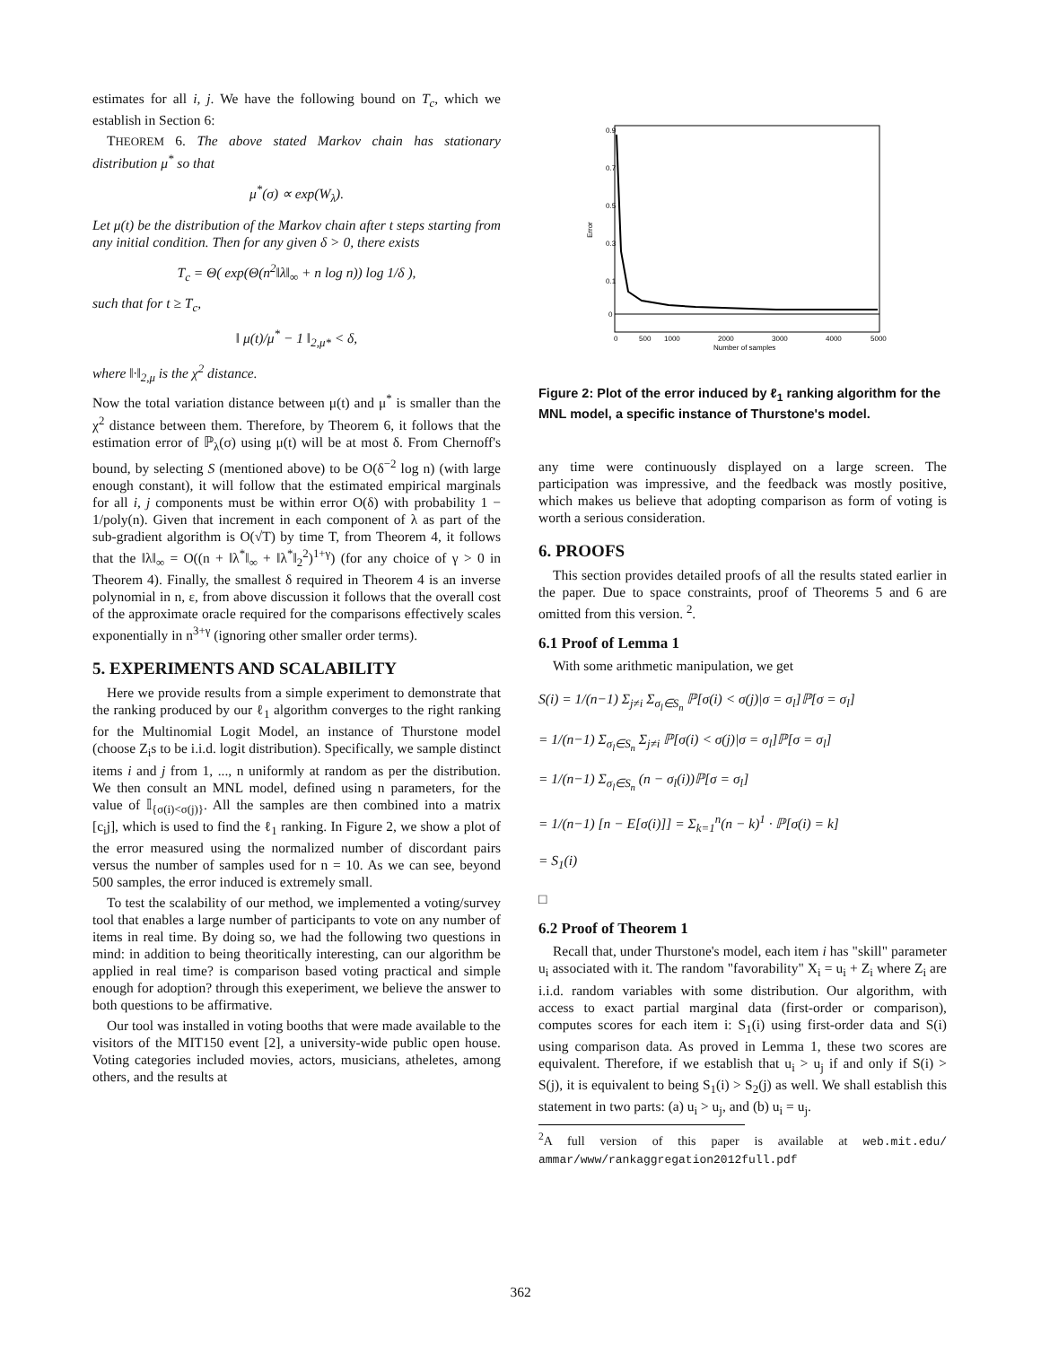estimates for all i, j. We have the following bound on T<sub>c</sub>, which we establish in Section 6:
THEOREM 6. The above stated Markov chain has stationary distribution μ<sup>*</sup> so that
μ<sup>*</sup>(σ) ∝ exp(W<sub>λ</sub>).
Let μ(t) be the distribution of the Markov chain after t steps starting from any initial condition. Then for any given δ > 0, there exists
T<sub>c</sub> = Θ( exp(Θ(n<sup>2</sup>‖λ‖<sub>∞</sub> + n log n)) log 1/δ ),
such that for t ≥ T<sub>c</sub>,
‖ μ(t)/μ<sup>*</sup> − 1 ‖<sub>2,μ*</sub> < δ,
where ‖·‖<sub>2,μ</sub> is the χ<sup>2</sup> distance.
Now the total variation distance between μ(t) and μ<sup>*</sup> is smaller than the χ<sup>2</sup> distance between them. Therefore, by Theorem 6, it follows that the estimation error of ℙ<sub>λ</sub>(σ) using μ(t) will be at most δ. From Chernoff's bound, by selecting S (mentioned above) to be O(δ<sup>−2</sup> log n) (with large enough constant), it will follow that the estimated empirical marginals for all i, j components must be within error O(δ) with probability 1 − 1/poly(n). Given that increment in each component of λ as part of the sub-gradient algorithm is O(√T) by time T, from Theorem 4, it follows that the ‖λ‖<sub>∞</sub> = O((n + ‖λ<sup>*</sup>‖<sub>∞</sub> + ‖λ<sup>*</sup>‖<sub>2</sub><sup>2</sup>)<sup>1+γ</sup>) (for any choice of γ > 0 in Theorem 4). Finally, the smallest δ required in Theorem 4 is an inverse polynomial in n, ε, from above discussion it follows that the overall cost of the approximate oracle required for the comparisons effectively scales exponentially in n<sup>3+γ</sup> (ignoring other smaller order terms).
5. EXPERIMENTS AND SCALABILITY
Here we provide results from a simple experiment to demonstrate that the ranking produced by our ℓ<sub>1</sub> algorithm converges to the right ranking for the Multinomial Logit Model, an instance of Thurstone model (choose Z<sub>i</sub>s to be i.i.d. logit distribution). Specifically, we sample distinct items i and j from 1, ..., n uniformly at random as per the distribution. We then consult an MNL model, defined using n parameters, for the value of 𝕀<sub>{σ(i)<σ(j)}</sub>. All the samples are then combined into a matrix [c<sub>i</sub>j], which is used to find the ℓ<sub>1</sub> ranking. In Figure 2, we show a plot of the error measured using the normalized number of discordant pairs versus the number of samples used for n = 10. As we can see, beyond 500 samples, the error induced is extremely small.
To test the scalability of our method, we implemented a voting/survey tool that enables a large number of participants to vote on any number of items in real time. By doing so, we had the following two questions in mind: in addition to being theoritically interesting, can our algorithm be applied in real time? is comparison based voting practical and simple enough for adoption? through this exeperiment, we believe the answer to both questions to be affirmative.
Our tool was installed in voting booths that were made available to the visitors of the MIT150 event [2], a university-wide public open house. Voting categories included movies, actors, musicians, atheletes, among others, and the results at
Error
0.9
0.7
0.5
0.3
0.1
0
0
500
1000
2000
3000
4000
5000
Number of samples
Figure 2: Plot of the error induced by ℓ<sub>1</sub> ranking algorithm for the MNL model, a specific instance of Thurstone's model.
any time were continuously displayed on a large screen. The participation was impressive, and the feedback was mostly positive, which makes us believe that adopting comparison as form of voting is worth a serious consideration.
6. PROOFS
This section provides detailed proofs of all the results stated earlier in the paper. Due to space constraints, proof of Theorems 5 and 6 are omitted from this version. <sup>2</sup>.
6.1 Proof of Lemma 1
With some arithmetic manipulation, we get
S(i) = 1/(n−1) Σ<sub>j≠i</sub> Σ<sub>σ<sub>l</sub>∈S<sub>n</sub></sub> ℙ[σ(i) < σ(j)|σ = σ<sub>l</sub>]ℙ[σ = σ<sub>l</sub>]
= 1/(n−1) Σ<sub>σ<sub>l</sub>∈S<sub>n</sub></sub> Σ<sub>j≠i</sub> ℙ[σ(i) < σ(j)|σ = σ<sub>l</sub>]ℙ[σ = σ<sub>l</sub>]
= 1/(n−1) Σ<sub>σ<sub>l</sub>∈S<sub>n</sub></sub> (n − σ<sub>l</sub>(i))ℙ[σ = σ<sub>l</sub>]
= 1/(n−1) [n − E[σ(i)]] = Σ<sub>k=1</sub><sup>n</sup>(n − k)<sup>1</sup> · ℙ[σ(i) = k]
= S<sub>1</sub>(i)
□
6.2 Proof of Theorem 1
Recall that, under Thurstone's model, each item i has "skill" parameter u<sub>i</sub> associated with it. The random "favorability" X<sub>i</sub> = u<sub>i</sub> + Z<sub>i</sub> where Z<sub>i</sub> are i.i.d. random variables with some distribution. Our algorithm, with access to exact partial marginal data (first-order or comparison), computes scores for each item i: S<sub>1</sub>(i) using first-order data and S(i) using comparison data. As proved in Lemma 1, these two scores are equivalent. Therefore, if we establish that u<sub>i</sub> > u<sub>j</sub> if and only if S(i) > S(j), it is equivalent to being S<sub>1</sub>(i) > S<sub>2</sub>(j) as well. We shall establish this statement in two parts: (a) u<sub>i</sub> > u<sub>j</sub>, and (b) u<sub>i</sub> = u<sub>j</sub>.
<sup>2</sup> A full version of this paper is available at web.mit.edu/ ammar/www/rankaggregation2012full.pdf
362